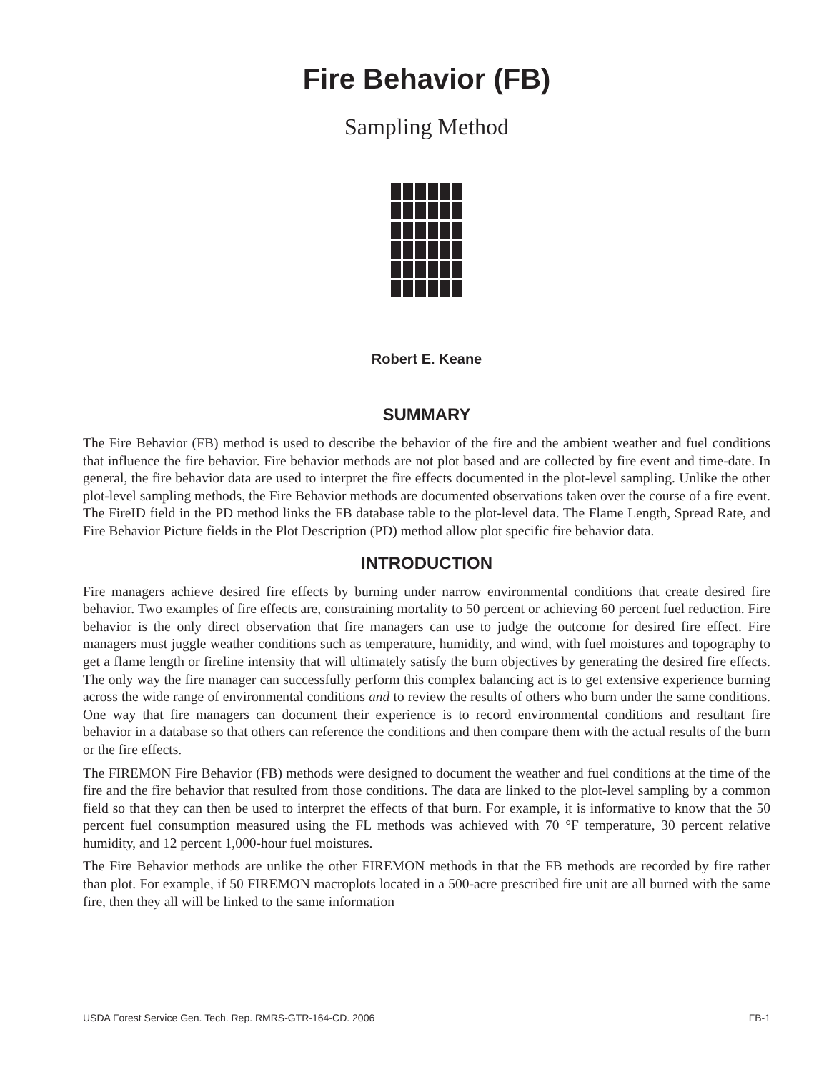Fire Behavior (FB)
Sampling Method
Robert E. Keane
SUMMARY
The Fire Behavior (FB) method is used to describe the behavior of the fire and the ambient weather and fuel conditions that influence the fire behavior. Fire behavior methods are not plot based and are collected by fire event and time-date. In general, the fire behavior data are used to interpret the fire effects documented in the plot-level sampling. Unlike the other plot-level sampling methods, the Fire Behavior methods are documented observations taken over the course of a fire event. The FireID field in the PD method links the FB database table to the plot-level data. The Flame Length, Spread Rate, and Fire Behavior Picture fields in the Plot Description (PD) method allow plot specific fire behavior data.
INTRODUCTION
Fire managers achieve desired fire effects by burning under narrow environmental conditions that create desired fire behavior. Two examples of fire effects are, constraining mortality to 50 percent or achieving 60 percent fuel reduction. Fire behavior is the only direct observation that fire managers can use to judge the outcome for desired fire effect. Fire managers must juggle weather conditions such as temperature, humidity, and wind, with fuel moistures and topography to get a flame length or fireline intensity that will ultimately satisfy the burn objectives by generating the desired fire effects. The only way the fire manager can successfully perform this complex balancing act is to get extensive experience burning across the wide range of environmental conditions and to review the results of others who burn under the same conditions. One way that fire managers can document their experience is to record environmental conditions and resultant fire behavior in a database so that others can reference the conditions and then compare them with the actual results of the burn or the fire effects.
The FIREMON Fire Behavior (FB) methods were designed to document the weather and fuel conditions at the time of the fire and the fire behavior that resulted from those conditions. The data are linked to the plot-level sampling by a common field so that they can then be used to interpret the effects of that burn. For example, it is informative to know that the 50 percent fuel consumption measured using the FL methods was achieved with 70 °F temperature, 30 percent relative humidity, and 12 percent 1,000-hour fuel moistures.
The Fire Behavior methods are unlike the other FIREMON methods in that the FB methods are recorded by fire rather than plot. For example, if 50 FIREMON macroplots located in a 500-acre prescribed fire unit are all burned with the same fire, then they all will be linked to the same information
USDA Forest Service Gen. Tech. Rep. RMRS-GTR-164-CD. 2006 FB-1